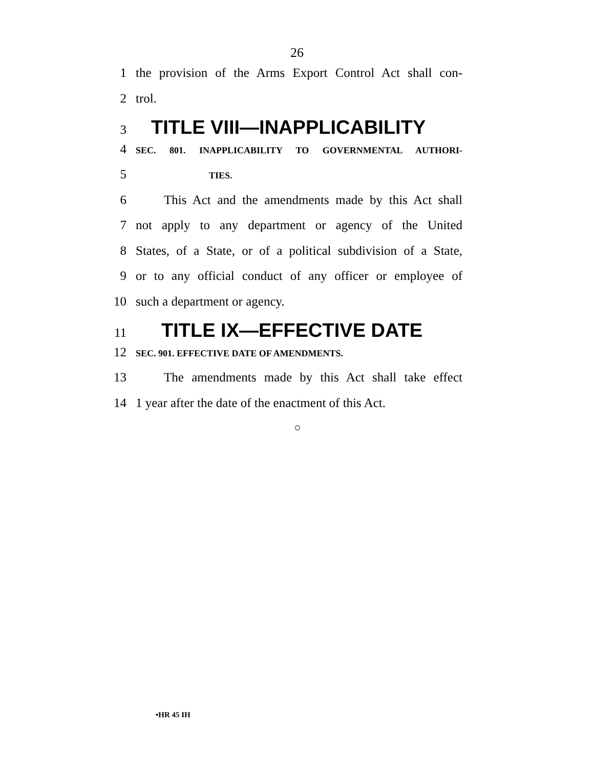26
1 the provision of the Arms Export Control Act shall con-
2 trol.
3 TITLE VIII—INAPPLICABILITY
4 SEC. 801. INAPPLICABILITY TO GOVERNMENTAL AUTHORI-
5 TIES.
6 This Act and the amendments made by this Act shall
7 not apply to any department or agency of the United
8 States, of a State, or of a political subdivision of a State,
9 or to any official conduct of any officer or employee of
10 such a department or agency.
11 TITLE IX—EFFECTIVE DATE
12 SEC. 901. EFFECTIVE DATE OF AMENDMENTS.
13 The amendments made by this Act shall take effect
14 1 year after the date of the enactment of this Act.
○
•HR 45 IH